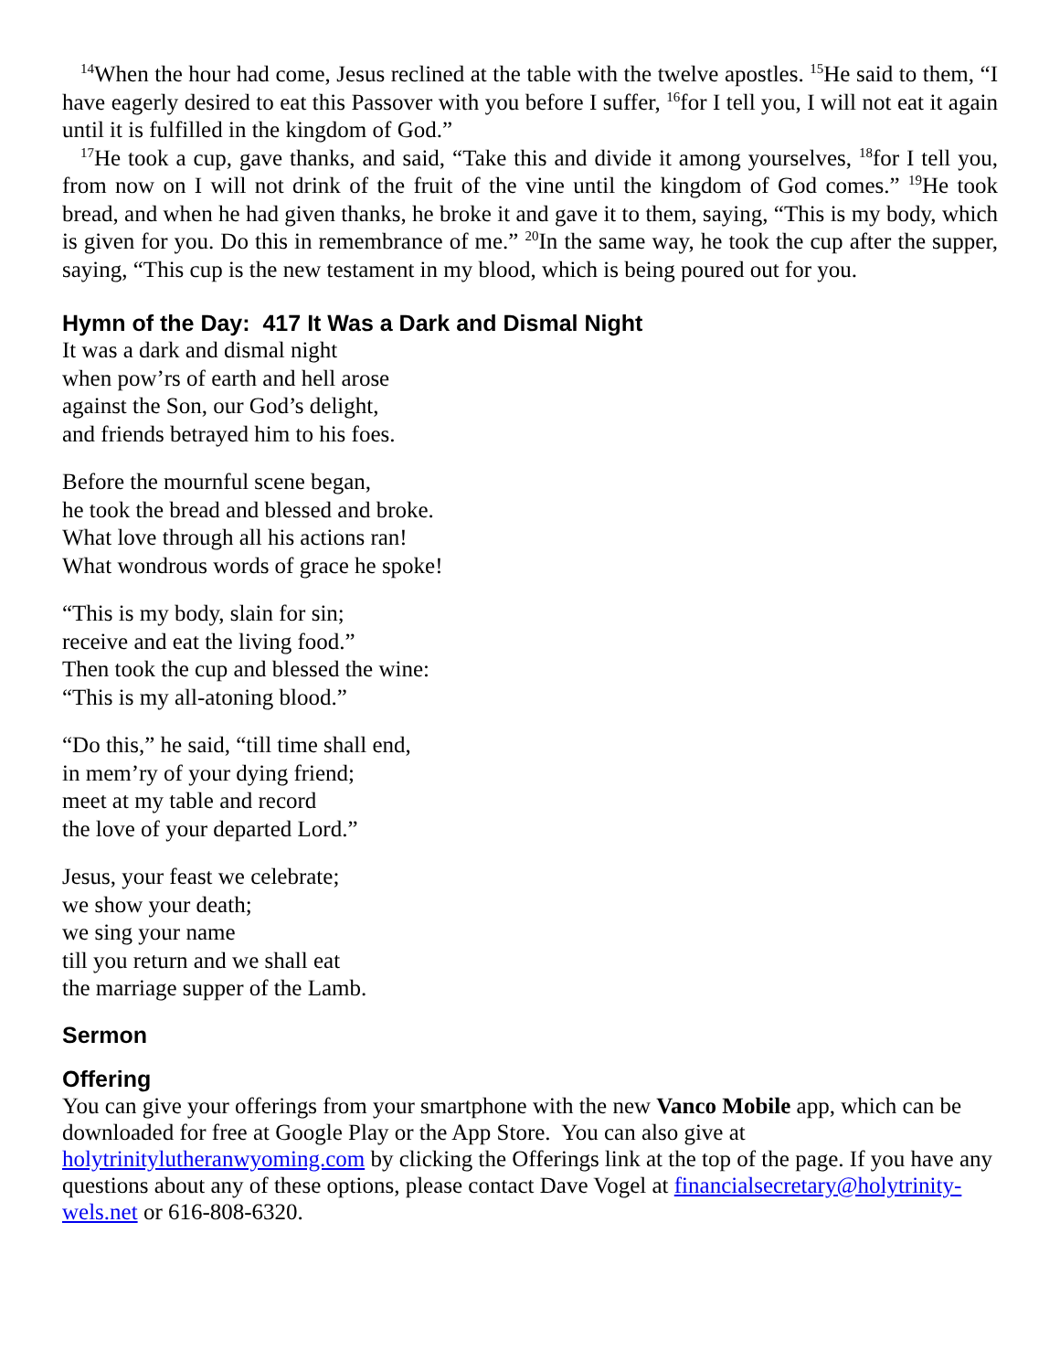<sup>14</sup> When the hour had come, Jesus reclined at the table with the twelve apostles. <sup>15</sup>He said to them, “I have eagerly desired to eat this Passover with you before I suffer, <sup>16</sup>for I tell you, I will not eat it again until it is fulfilled in the kingdom of God.”
<sup>17</sup>He took a cup, gave thanks, and said, “Take this and divide it among yourselves, <sup>18</sup>for I tell you, from now on I will not drink of the fruit of the vine until the kingdom of God comes.” <sup>19</sup>He took bread, and when he had given thanks, he broke it and gave it to them, saying, “This is my body, which is given for you. Do this in remembrance of me.” <sup>20</sup>In the same way, he took the cup after the supper, saying, “This cup is the new testament in my blood, which is being poured out for you.
Hymn of the Day: 417 It Was a Dark and Dismal Night
It was a dark and dismal night
when pow’rs of earth and hell arose
against the Son, our God’s delight,
and friends betrayed him to his foes.
Before the mournful scene began,
he took the bread and blessed and broke.
What love through all his actions ran!
What wondrous words of grace he spoke!
“This is my body, slain for sin;
receive and eat the living food.”
Then took the cup and blessed the wine:
“This is my all-atoning blood.”
“Do this,” he said, “till time shall end,
in mem’ry of your dying friend;
meet at my table and record
the love of your departed Lord.”
Jesus, your feast we celebrate;
we show your death;
we sing your name
till you return and we shall eat
the marriage supper of the Lamb.
Sermon
Offering
You can give your offerings from your smartphone with the new Vanco Mobile app, which can be downloaded for free at Google Play or the App Store. You can also give at holytrinitylutheranwyoming.com by clicking the Offerings link at the top of the page. If you have any questions about any of these options, please contact Dave Vogel at financialsecretary@holytrinity-wels.net or 616-808-6320.